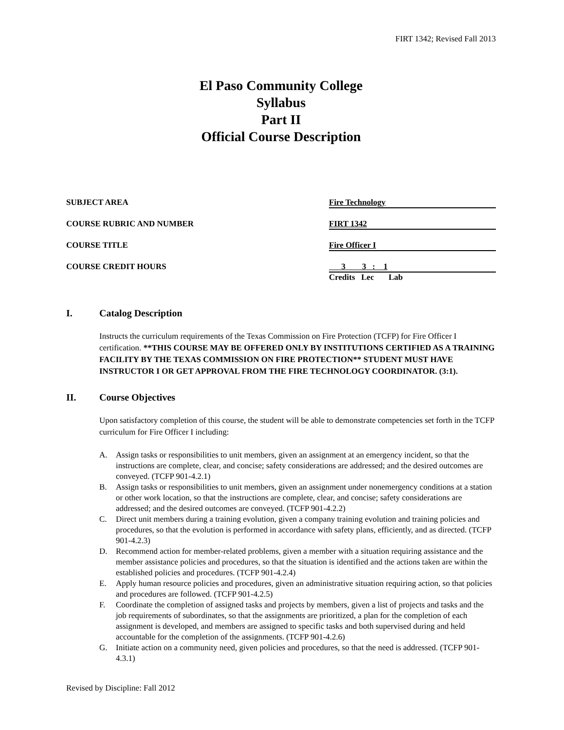FIRT 1342; Revised Fall 2013
El Paso Community College
Syllabus
Part II
Official Course Description
| SUBJECT AREA | Fire Technology |
| COURSE RUBRIC AND NUMBER | FIRT 1342 |
| COURSE TITLE | Fire Officer I |
| COURSE CREDIT HOURS | 3 3 : 1 Credits Lec Lab |
I. Catalog Description
Instructs the curriculum requirements of the Texas Commission on Fire Protection (TCFP) for Fire Officer I certification. **THIS COURSE MAY BE OFFERED ONLY BY INSTITUTIONS CERTIFIED AS A TRAINING FACILITY BY THE TEXAS COMMISSION ON FIRE PROTECTION** STUDENT MUST HAVE INSTRUCTOR I OR GET APPROVAL FROM THE FIRE TECHNOLOGY COORDINATOR. (3:1).
II. Course Objectives
Upon satisfactory completion of this course, the student will be able to demonstrate competencies set forth in the TCFP curriculum for Fire Officer I including:
A. Assign tasks or responsibilities to unit members, given an assignment at an emergency incident, so that the instructions are complete, clear, and concise; safety considerations are addressed; and the desired outcomes are conveyed. (TCFP 901-4.2.1)
B. Assign tasks or responsibilities to unit members, given an assignment under nonemergency conditions at a station or other work location, so that the instructions are complete, clear, and concise; safety considerations are addressed; and the desired outcomes are conveyed. (TCFP 901-4.2.2)
C. Direct unit members during a training evolution, given a company training evolution and training policies and procedures, so that the evolution is performed in accordance with safety plans, efficiently, and as directed. (TCFP 901-4.2.3)
D. Recommend action for member-related problems, given a member with a situation requiring assistance and the member assistance policies and procedures, so that the situation is identified and the actions taken are within the established policies and procedures. (TCFP 901-4.2.4)
E. Apply human resource policies and procedures, given an administrative situation requiring action, so that policies and procedures are followed. (TCFP 901-4.2.5)
F. Coordinate the completion of assigned tasks and projects by members, given a list of projects and tasks and the job requirements of subordinates, so that the assignments are prioritized, a plan for the completion of each assignment is developed, and members are assigned to specific tasks and both supervised during and held accountable for the completion of the assignments. (TCFP 901-4.2.6)
G. Initiate action on a community need, given policies and procedures, so that the need is addressed. (TCFP 901-4.3.1)
Revised by Discipline: Fall 2012